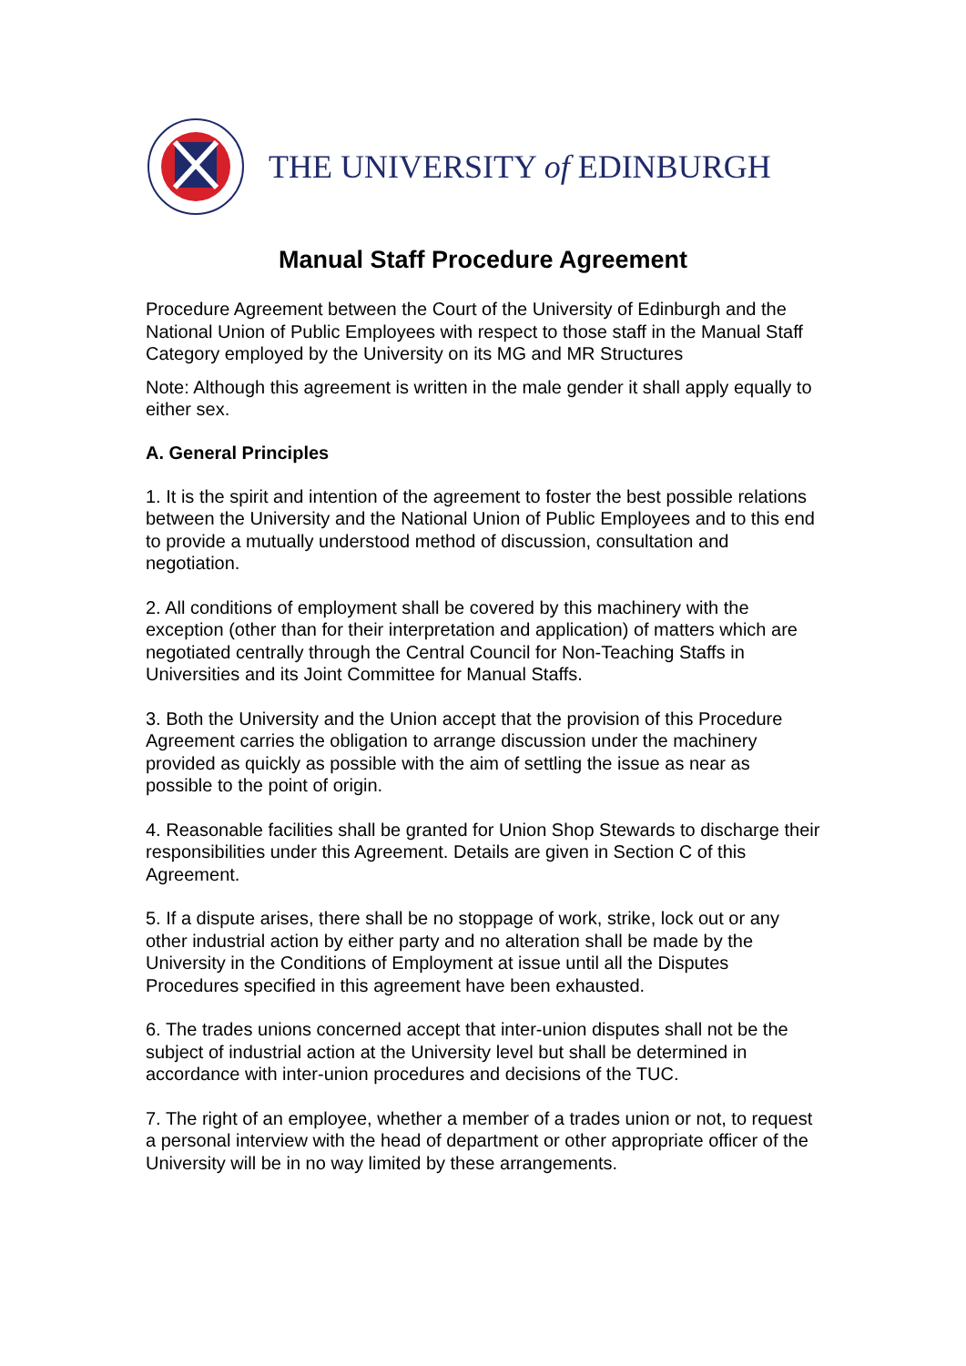THE UNIVERSITY of EDINBURGH
Manual Staff Procedure Agreement
Procedure Agreement between the Court of the University of Edinburgh and the National Union of Public Employees with respect to those staff in the Manual Staff Category employed by the University on its MG and MR Structures
Note: Although this agreement is written in the male gender it shall apply equally to either sex.
A. General Principles
1. It is the spirit and intention of the agreement to foster the best possible relations between the University and the National Union of Public Employees and to this end to provide a mutually understood method of discussion, consultation and negotiation.
2. All conditions of employment shall be covered by this machinery with the exception (other than for their interpretation and application) of matters which are negotiated centrally through the Central Council for Non-Teaching Staffs in Universities and its Joint Committee for Manual Staffs.
3. Both the University and the Union accept that the provision of this Procedure Agreement carries the obligation to arrange discussion under the machinery provided as quickly as possible with the aim of settling the issue as near as possible to the point of origin.
4. Reasonable facilities shall be granted for Union Shop Stewards to discharge their responsibilities under this Agreement. Details are given in Section C of this Agreement.
5. If a dispute arises, there shall be no stoppage of work, strike, lock out or any other industrial action by either party and no alteration shall be made by the University in the Conditions of Employment at issue until all the Disputes Procedures specified in this agreement have been exhausted.
6. The trades unions concerned accept that inter-union disputes shall not be the subject of industrial action at the University level but shall be determined in accordance with inter-union procedures and decisions of the TUC.
7. The right of an employee, whether a member of a trades union or not, to request a personal interview with the head of department or other appropriate officer of the University will be in no way limited by these arrangements.